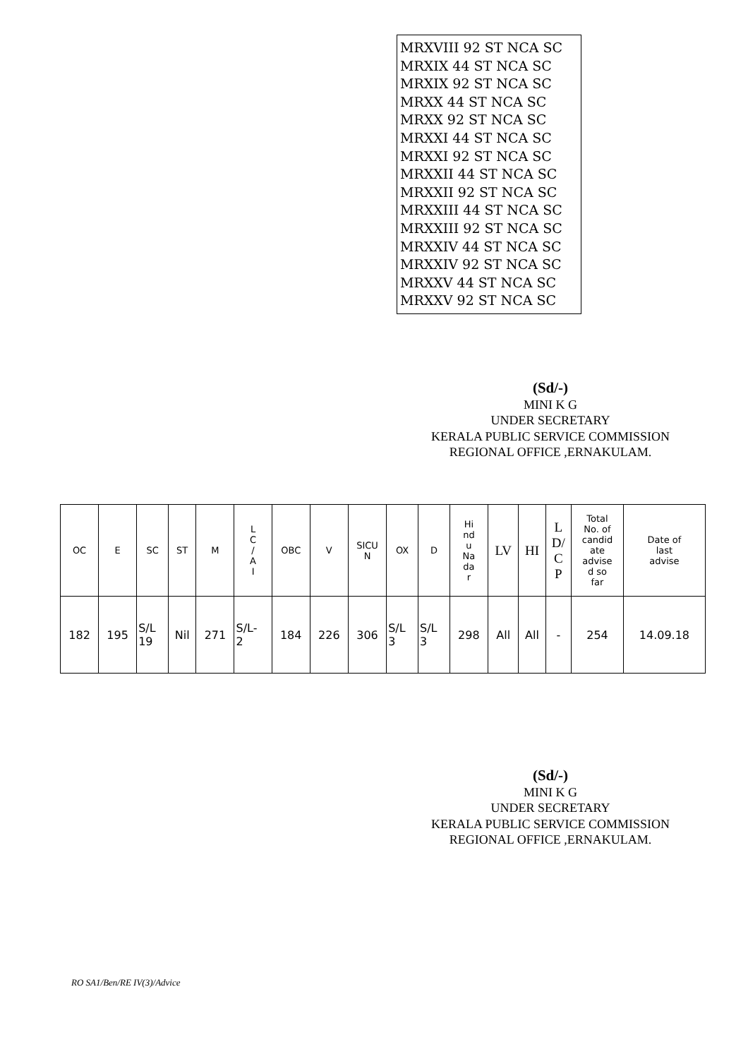MRXVIII 92 ST NCA SC
MRXIX 44 ST NCA SC
MRXIX 92 ST NCA SC
MRXX 44 ST NCA SC
MRXX 92 ST NCA SC
MRXXI 44 ST NCA SC
MRXXI 92 ST NCA SC
MRXXII 44 ST NCA SC
MRXXII 92 ST NCA SC
MRXXIII 44 ST NCA SC
MRXXIII 92 ST NCA SC
MRXXIV 44 ST NCA SC
MRXXIV 92 ST NCA SC
MRXXV 44 ST NCA SC
MRXXV 92 ST NCA SC
(Sd/-)
MINI K G
UNDER SECRETARY
KERALA PUBLIC SERVICE COMMISSION
REGIONAL OFFICE ,ERNAKULAM.
| OC | E | SC | ST | M | L C / A I | OBC | V | SICU N | OX | D | Hi nd u Na da r | LV | HI | L D/ C P | Total No. of candid ate advise d so far | Date of last advise |
| --- | --- | --- | --- | --- | --- | --- | --- | --- | --- | --- | --- | --- | --- | --- | --- | --- |
| 182 | 195 | S/L 19 | Nil | 271 | S/L- 2 | 184 | 226 | 306 | S/L 3 | S/L 3 | 298 | All | All | - | 254 | 14.09.18 |
(Sd/-)
MINI K G
UNDER SECRETARY
KERALA PUBLIC SERVICE COMMISSION
REGIONAL OFFICE ,ERNAKULAM.
RO SA1/Ben/RE IV(3)/Advice